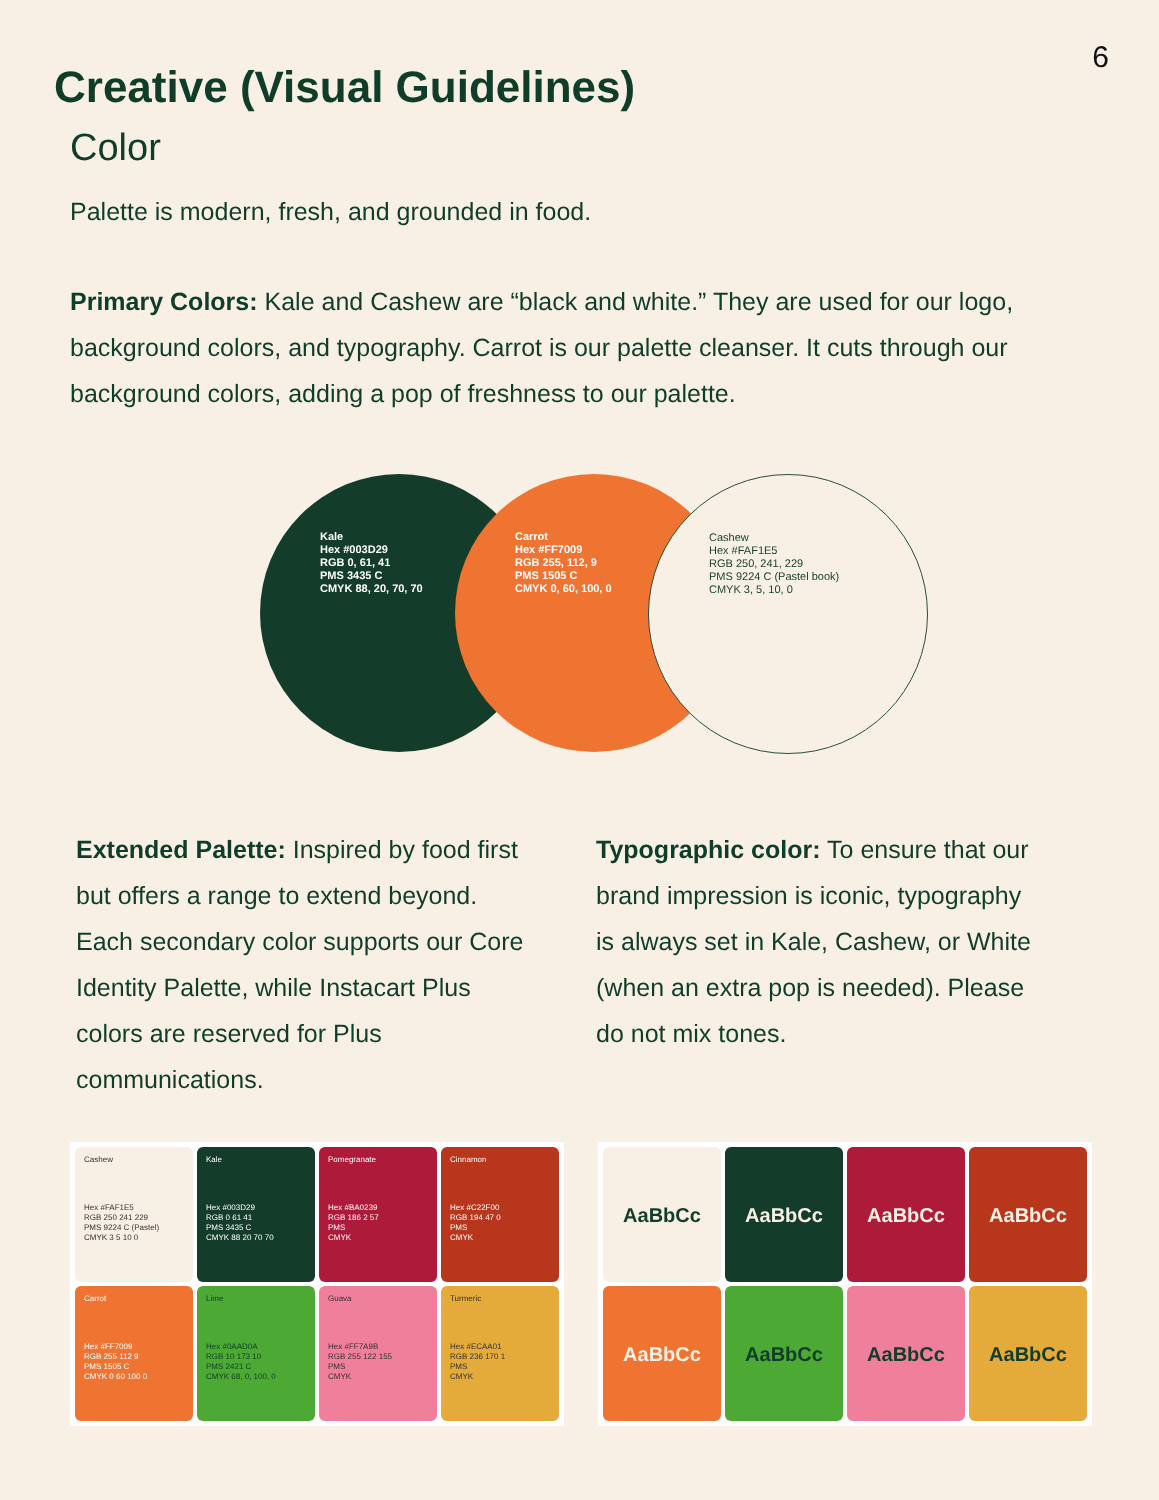6
Creative (Visual Guidelines)
Color
Palette is modern, fresh, and grounded in food.
Primary Colors: Kale and Cashew are “black and white.” They are used for our logo, background colors, and typography. Carrot is our palette cleanser. It cuts through our background colors, adding a pop of freshness to our palette.
Kale
Hex #003D29
RGB 0, 61, 41
PMS 3435 C
CMYK 88, 20, 70, 70
Carrot
Hex #FF7009
RGB 255, 112, 9
PMS 1505 C
CMYK 0, 60, 100, 0
Cashew
Hex #FAF1E5
RGB 250, 241, 229
PMS 9224 C (Pastel book)
CMYK 3, 5, 10, 0
Extended Palette: Inspired by food first but offers a range to extend beyond. Each secondary color supports our Core Identity Palette, while Instacart Plus colors are reserved for Plus communications.
Typographic color: To ensure that our brand impression is iconic, typography is always set in Kale, Cashew, or White (when an extra pop is needed). Please do not mix tones.
Cashew
Hex #FAF1E5
RGB 250 241 229
PMS 9224 C (Pastel)
CMYK 3 5 10 0
Kale
Hex #003D29
RGB 0 61 41
PMS 3435 C
CMYK 88 20 70 70
Pomegranate
Hex #BA0239
RGB 186 2 57
PMS
CMYK
Cinnamon
Hex #C22F00
RGB 194 47 0
PMS
CMYK
Carrot
Hex #FF7009
RGB 255 112 9
PMS 1505 C
CMYK 0 60 100 0
Lime
Hex #0AAD0A
RGB 10 173 10
PMS 2421 C
CMYK 68, 0, 100, 0
Guava
Hex #FF7A9B
RGB 255 122 155
PMS
CMYK
Turmeric
Hex #ECAA01
RGB 236 170 1
PMS
CMYK
AaBbCc
AaBbCc
AaBbCc
AaBbCc
AaBbCc
AaBbCc
AaBbCc
AaBbCc